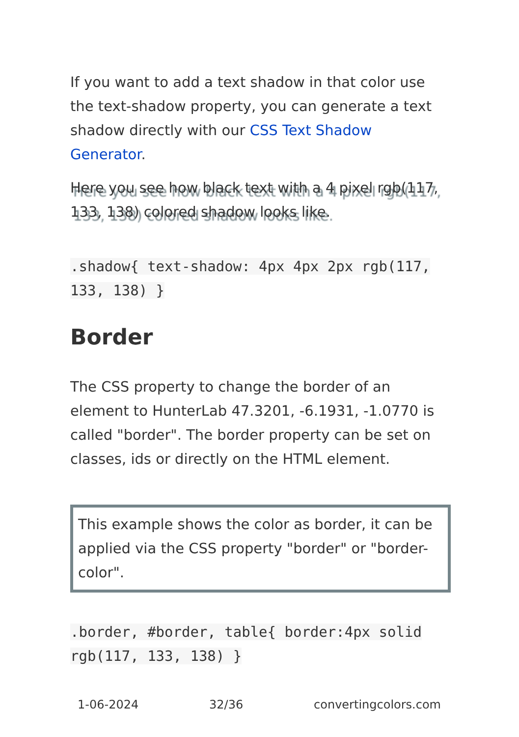If you want to add a text shadow in that color use the text-shadow property, you can generate a text shadow directly with our CSS Text Shadow Generator.
Here you see how black text with a 4 pixel rgb(117, 133, 138) colored shadow looks like.
.shadow{ text-shadow: 4px 4px 2px rgb(117, 133, 138) }
Border
The CSS property to change the border of an element to HunterLab 47.3201, -6.1931, -1.0770 is called "border". The border property can be set on classes, ids or directly on the HTML element.
This example shows the color as border, it can be applied via the CSS property "border" or "border-color".
.border, #border, table{ border:4px solid rgb(117, 133, 138) }
1-06-2024 32/36 convertingcolors.com